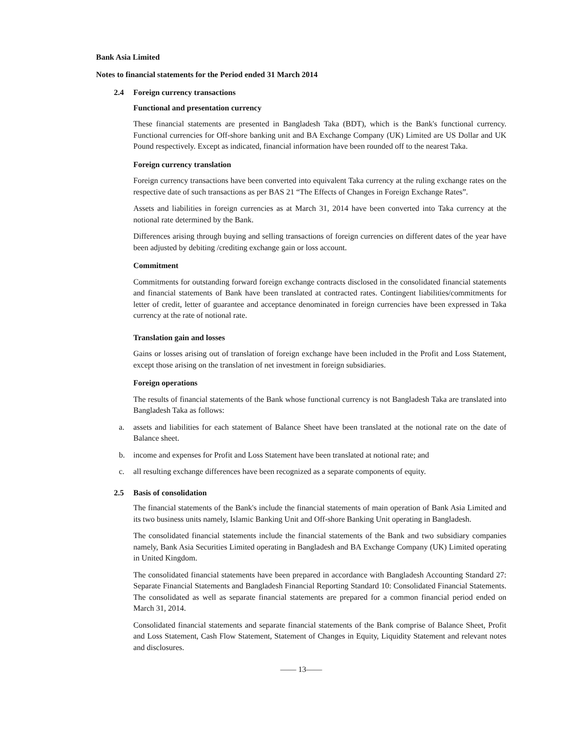Bank Asia Limited
Notes to financial statements for the Period ended 31 March 2014
2.4 Foreign currency transactions
Functional and presentation currency
These financial statements are presented in Bangladesh Taka (BDT), which is the Bank's functional currency. Functional currencies for Off-shore banking unit and BA Exchange Company (UK) Limited are US Dollar and UK Pound respectively. Except as indicated, financial information have been rounded off to the nearest Taka.
Foreign currency translation
Foreign currency transactions have been converted into equivalent Taka currency at the ruling exchange rates on the respective date of such transactions as per BAS 21 “The Effects of Changes in Foreign Exchange Rates”.
Assets and liabilities in foreign currencies as at March 31, 2014 have been converted into Taka currency at the notional rate determined by the Bank.
Differences arising through buying and selling transactions of foreign currencies on different dates of the year have been adjusted by debiting /crediting exchange gain or loss account.
Commitment
Commitments for outstanding forward foreign exchange contracts disclosed in the consolidated financial statements and financial statements of Bank have been translated at contracted rates. Contingent liabilities/commitments for letter of credit, letter of guarantee and acceptance denominated in foreign currencies have been expressed in Taka currency at the rate of notional rate.
Translation gain and losses
Gains or losses arising out of translation of foreign exchange have been included in the Profit and Loss Statement, except those arising on the translation of net investment in foreign subsidiaries.
Foreign operations
The results of financial statements of the Bank whose functional currency is not Bangladesh Taka are translated into Bangladesh Taka as follows:
a. assets and liabilities for each statement of Balance Sheet have been translated at the notional rate on the date of Balance sheet.
b. income and expenses for Profit and Loss Statement have been translated at notional rate; and
c. all resulting exchange differences have been recognized as a separate components of equity.
2.5 Basis of consolidation
The financial statements of the Bank's include the financial statements of main operation of Bank Asia Limited and its two business units namely, Islamic Banking Unit and Off-shore Banking Unit operating in Bangladesh.
The consolidated financial statements include the financial statements of the Bank and two subsidiary companies namely, Bank Asia Securities Limited operating in Bangladesh and BA Exchange Company (UK) Limited operating in United Kingdom.
The consolidated financial statements have been prepared in accordance with Bangladesh Accounting Standard 27: Separate Financial Statements and Bangladesh Financial Reporting Standard 10: Consolidated Financial Statements. The consolidated as well as separate financial statements are prepared for a common financial period ended on March 31, 2014.
Consolidated financial statements and separate financial statements of the Bank comprise of Balance Sheet, Profit and Loss Statement, Cash Flow Statement, Statement of Changes in Equity, Liquidity Statement and relevant notes and disclosures.
—— 13——